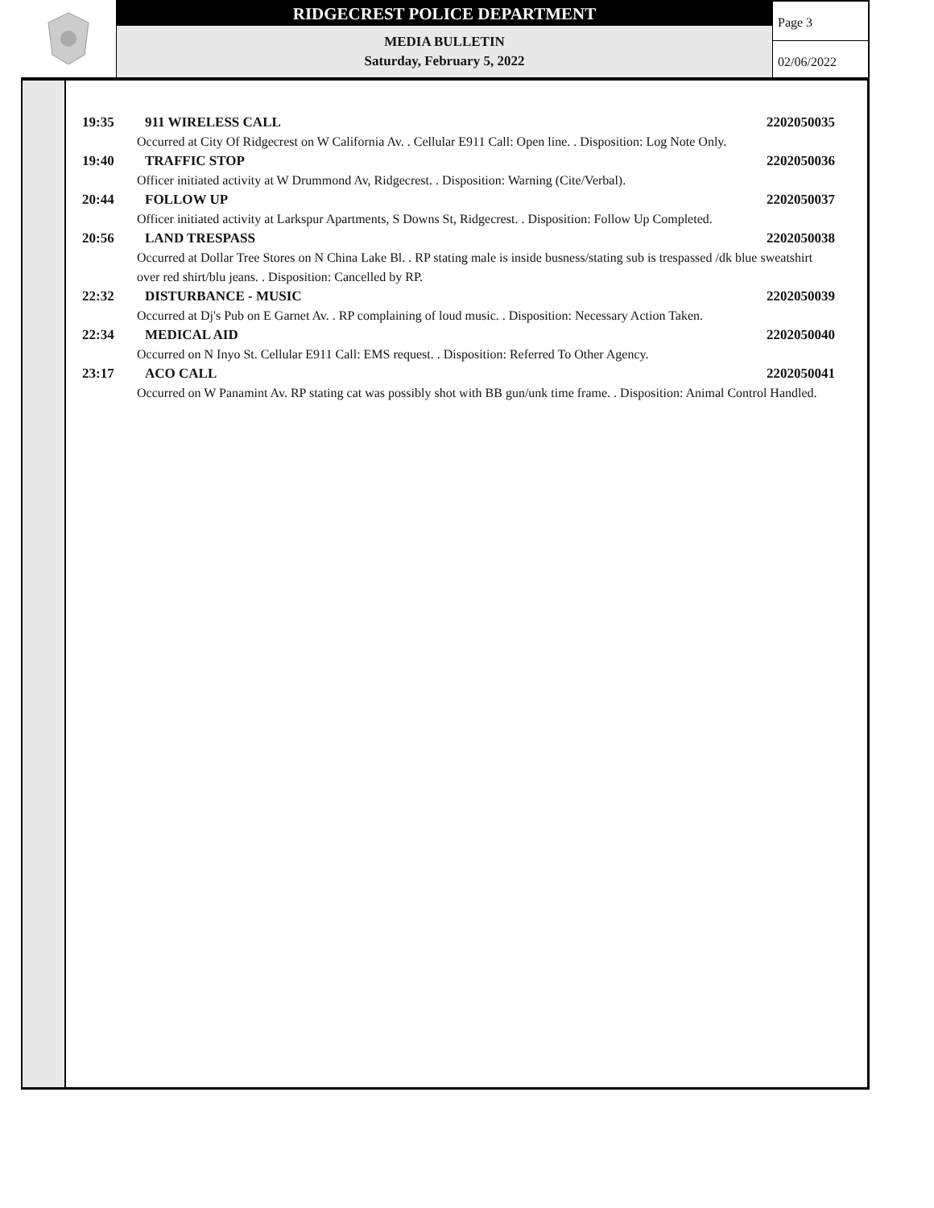RIDGECREST POLICE DEPARTMENT
MEDIA BULLETIN
Saturday, February 5, 2022
Page 3
02/06/2022
19:35 911 WIRELESS CALL 2202050035
Occurred at City Of Ridgecrest on W California Av. . Cellular E911 Call: Open line. . Disposition: Log Note Only.
19:40 TRAFFIC STOP 2202050036
Officer initiated activity at W Drummond Av, Ridgecrest. . Disposition: Warning (Cite/Verbal).
20:44 FOLLOW UP 2202050037
Officer initiated activity at Larkspur Apartments, S Downs St, Ridgecrest. . Disposition: Follow Up Completed.
20:56 LAND TRESPASS 2202050038
Occurred at Dollar Tree Stores on N China Lake Bl. . RP stating male is inside busness/stating sub is trespassed /dk blue sweatshirt over red shirt/blu jeans. . Disposition: Cancelled by RP.
22:32 DISTURBANCE - MUSIC 2202050039
Occurred at Dj's Pub on E Garnet Av. . RP complaining of loud music. . Disposition: Necessary Action Taken.
22:34 MEDICAL AID 2202050040
Occurred on N Inyo St. Cellular E911 Call: EMS request. . Disposition: Referred To Other Agency.
23:17 ACO CALL 2202050041
Occurred on W Panamint Av. RP stating cat was possibly shot with BB gun/unk time frame. . Disposition: Animal Control Handled.